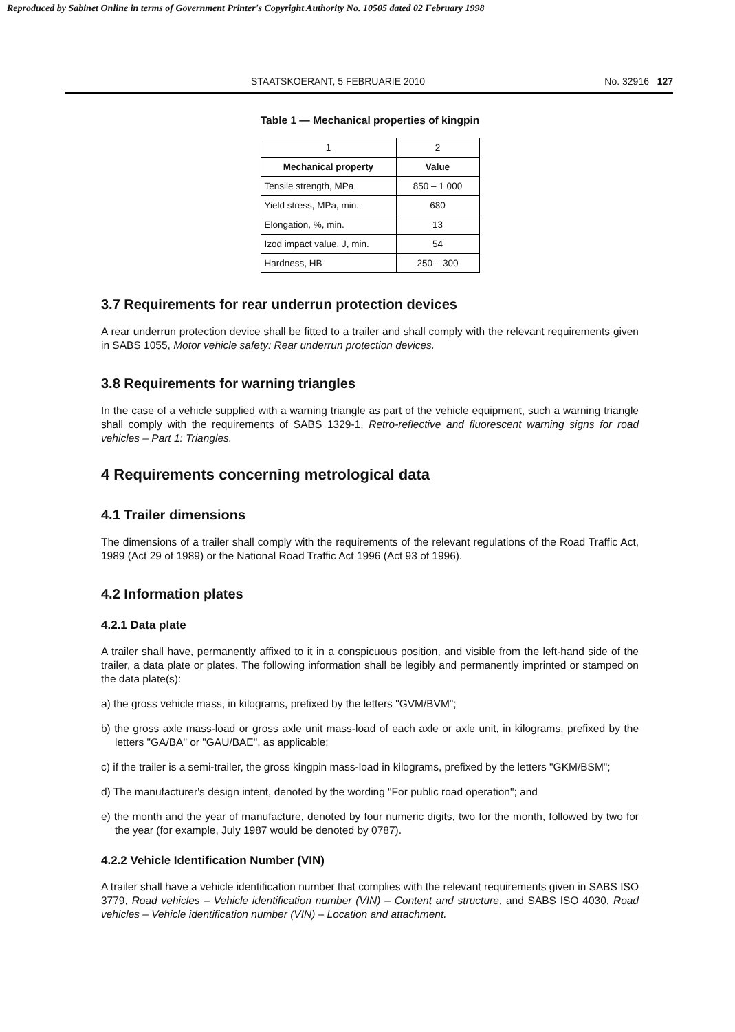Reproduced by Sabinet Online in terms of Government Printer's Copyright Authority No. 10505 dated 02 February 1998
STAATSKOERANT, 5 FEBRUARIE 2010 No. 32916 127
Table 1 — Mechanical properties of kingpin
| 1 | 2 |
| Mechanical property | Value |
| Tensile strength, MPa | 850 – 1 000 |
| Yield stress, MPa, min. | 680 |
| Elongation, %, min. | 13 |
| Izod impact value, J, min. | 54 |
| Hardness, HB | 250 – 300 |
3.7 Requirements for rear underrun protection devices
A rear underrun protection device shall be fitted to a trailer and shall comply with the relevant requirements given in SABS 1055, Motor vehicle safety: Rear underrun protection devices.
3.8 Requirements for warning triangles
In the case of a vehicle supplied with a warning triangle as part of the vehicle equipment, such a warning triangle shall comply with the requirements of SABS 1329-1, Retro-reflective and fluorescent warning signs for road vehicles – Part 1: Triangles.
4 Requirements concerning metrological data
4.1 Trailer dimensions
The dimensions of a trailer shall comply with the requirements of the relevant regulations of the Road Traffic Act, 1989 (Act 29 of 1989) or the National Road Traffic Act 1996 (Act 93 of 1996).
4.2 Information plates
4.2.1 Data plate
A trailer shall have, permanently affixed to it in a conspicuous position, and visible from the left-hand side of the trailer, a data plate or plates. The following information shall be legibly and permanently imprinted or stamped on the data plate(s):
a) the gross vehicle mass, in kilograms, prefixed by the letters "GVM/BVM";
b) the gross axle mass-load or gross axle unit mass-load of each axle or axle unit, in kilograms, prefixed by the letters "GA/BA" or "GAU/BAE", as applicable;
c) if the trailer is a semi-trailer, the gross kingpin mass-load in kilograms, prefixed by the letters "GKM/BSM";
d) The manufacturer's design intent, denoted by the wording "For public road operation"; and
e) the month and the year of manufacture, denoted by four numeric digits, two for the month, followed by two for the year (for example, July 1987 would be denoted by 0787).
4.2.2 Vehicle Identification Number (VIN)
A trailer shall have a vehicle identification number that complies with the relevant requirements given in SABS ISO 3779, Road vehicles – Vehicle identification number (VIN) – Content and structure, and SABS ISO 4030, Road vehicles – Vehicle identification number (VIN) – Location and attachment.